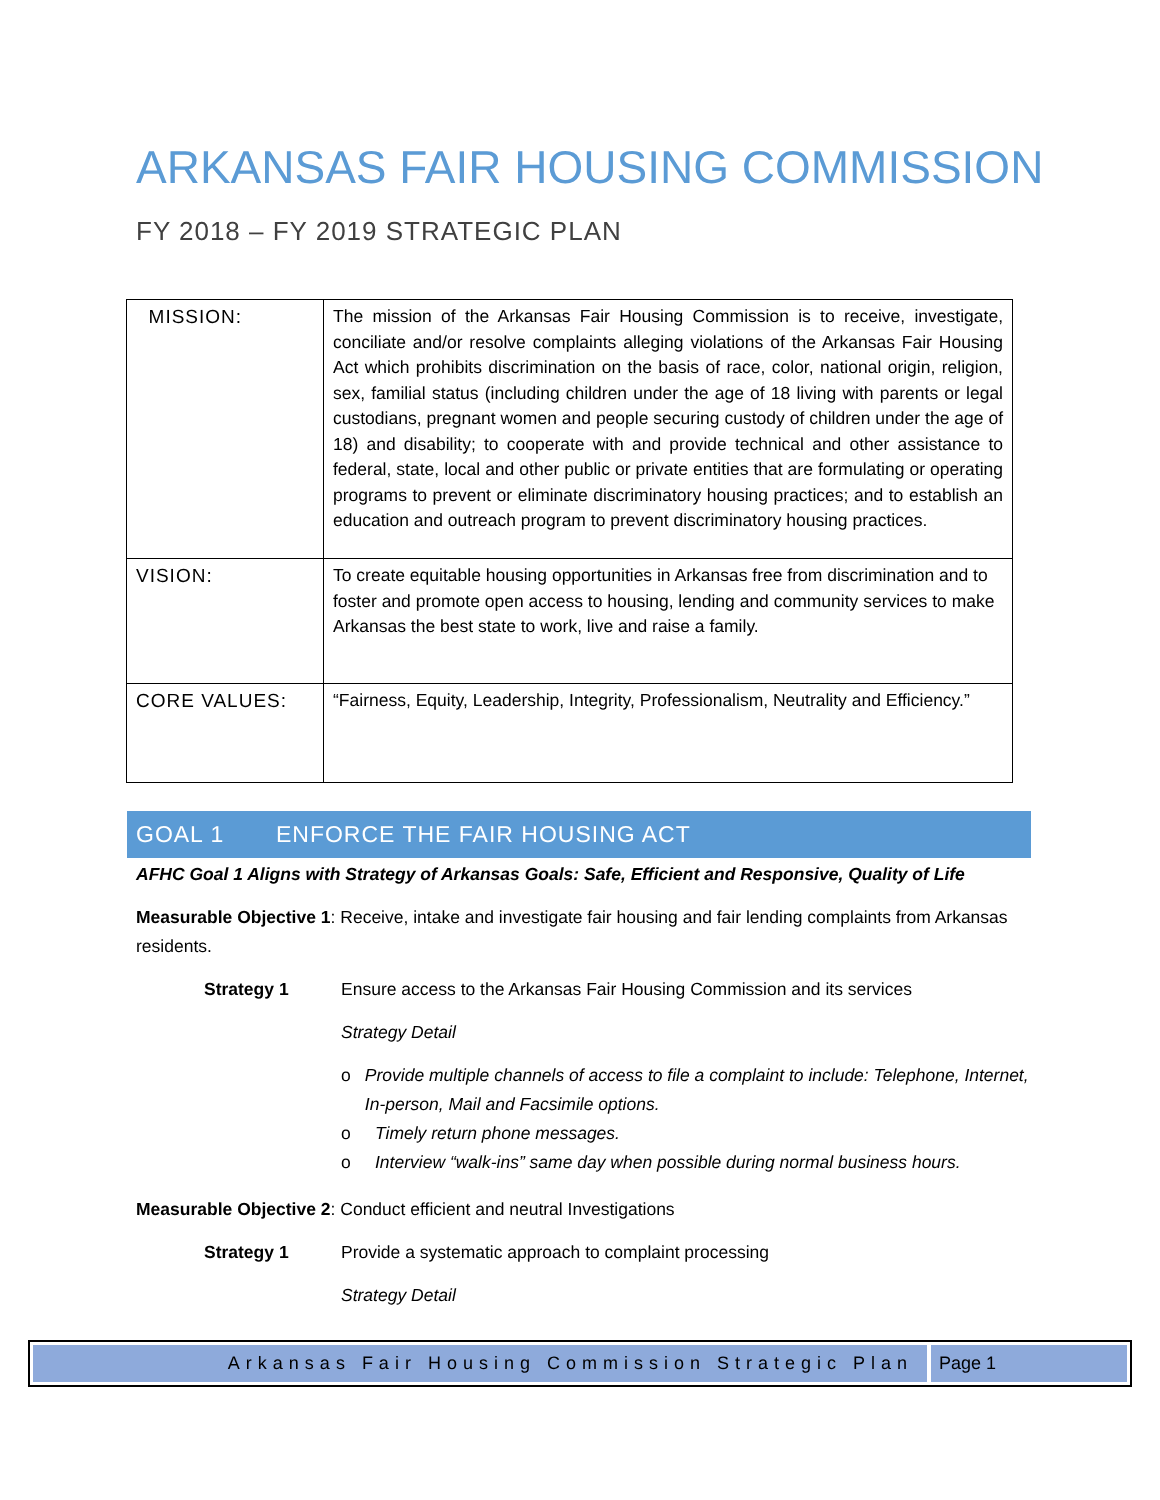ARKANSAS FAIR HOUSING COMMISSION
FY 2018 – FY 2019 STRATEGIC PLAN
| MISSION: | The mission of the Arkansas Fair Housing Commission is to receive, investigate, conciliate and/or resolve complaints alleging violations of the Arkansas Fair Housing Act which prohibits discrimination on the basis of race, color, national origin, religion, sex, familial status (including children under the age of 18 living with parents or legal custodians, pregnant women and people securing custody of children under the age of 18) and disability; to cooperate with and provide technical and other assistance to federal, state, local and other public or private entities that are formulating or operating programs to prevent or eliminate discriminatory housing practices; and to establish an education and outreach program to prevent discriminatory housing practices. |
| VISION: | To create equitable housing opportunities in Arkansas free from discrimination and to foster and promote open access to housing, lending and community services to make Arkansas the best state to work, live and raise a family. |
| CORE VALUES: | “Fairness, Equity, Leadership, Integrity, Professionalism, Neutrality and Efficiency.” |
GOAL 1 ENFORCE THE FAIR HOUSING ACT
AFHC Goal 1 Aligns with Strategy of Arkansas Goals: Safe, Efficient and Responsive, Quality of Life
Measurable Objective 1: Receive, intake and investigate fair housing and fair lending complaints from Arkansas residents.
Strategy 1 Ensure access to the Arkansas Fair Housing Commission and its services
Strategy Detail
o Provide multiple channels of access to file a complaint to include: Telephone, Internet, In-person, Mail and Facsimile options.
o Timely return phone messages.
o Interview “walk-ins” same day when possible during normal business hours.
Measurable Objective 2: Conduct efficient and neutral Investigations
Strategy 1 Provide a systematic approach to complaint processing
Strategy Detail
Arkansas Fair Housing Commission Strategic Plan
Page 1